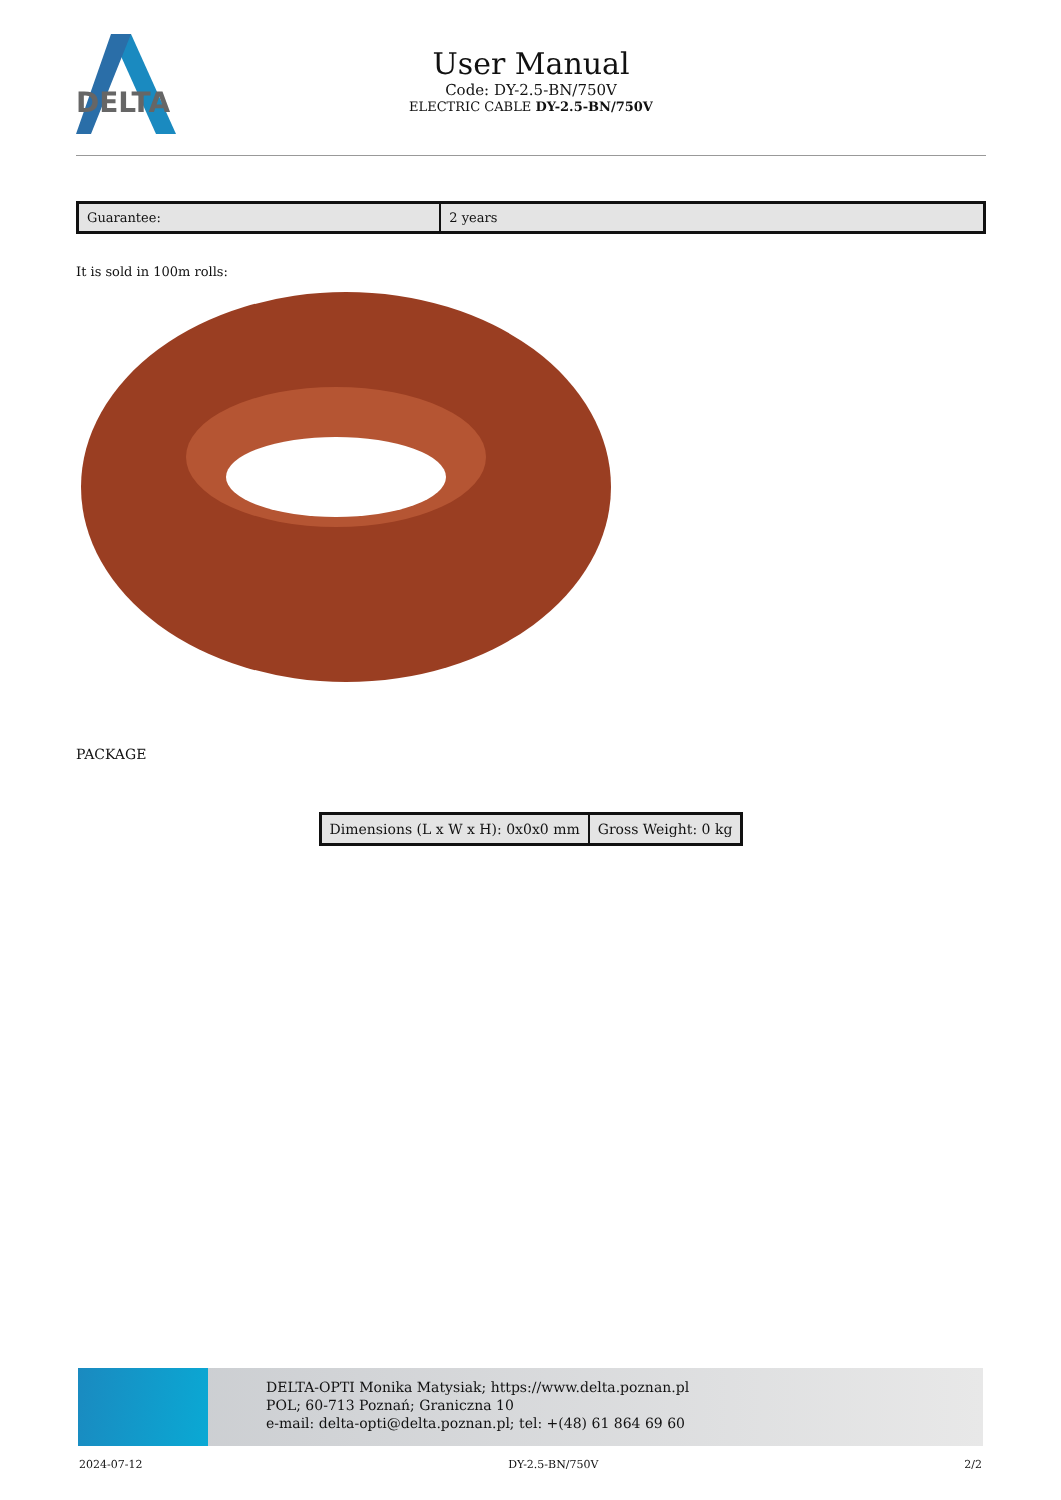DELTA
User Manual
Code: DY-2.5-BN/750V
ELECTRIC CABLE DY-2.5-BN/750V
| Guarantee: | 2 years |
It is sold in 100m rolls:
PACKAGE
| Dimensions (L x W x H): 0x0x0 mm | Gross Weight: 0 kg |
DELTA-OPTI Monika Matysiak; https://www.delta.poznan.pl
POL; 60-713 Poznań; Graniczna 10
e-mail: delta-opti@delta.poznan.pl; tel: +(48) 61 864 69 60
2024-07-12 DY-2.5-BN/750V 2/2